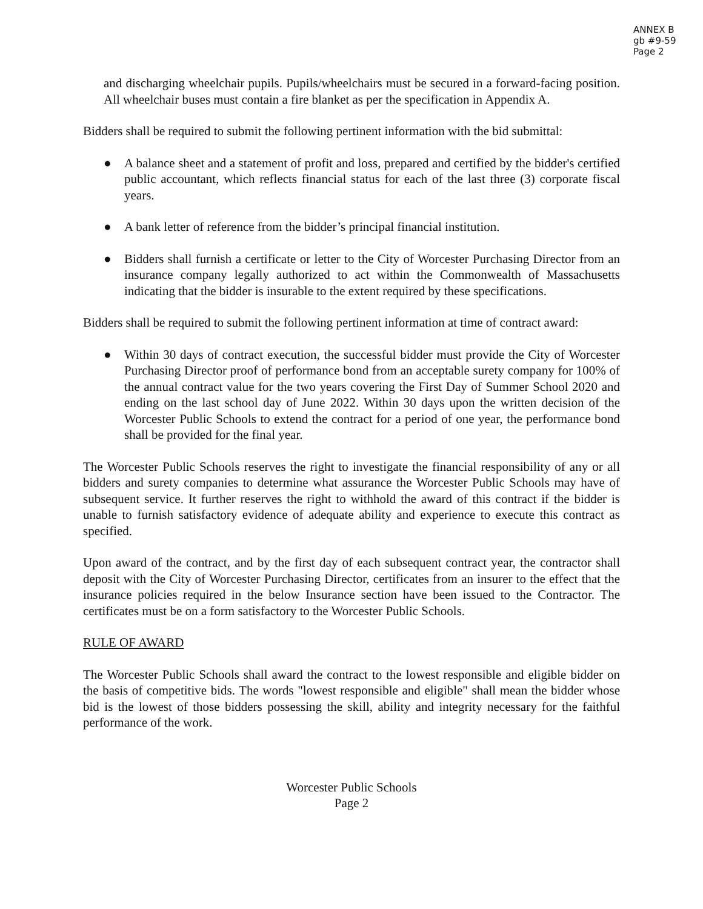ANNEX B
gb #9-59
Page 2
and discharging wheelchair pupils. Pupils/wheelchairs must be secured in a forward-facing position. All wheelchair buses must contain a fire blanket as per the specification in Appendix A.
Bidders shall be required to submit the following pertinent information with the bid submittal:
● A balance sheet and a statement of profit and loss, prepared and certified by the bidder's certified public accountant, which reflects financial status for each of the last three (3) corporate fiscal years.
● A bank letter of reference from the bidder’s principal financial institution.
● Bidders shall furnish a certificate or letter to the City of Worcester Purchasing Director from an insurance company legally authorized to act within the Commonwealth of Massachusetts indicating that the bidder is insurable to the extent required by these specifications.
Bidders shall be required to submit the following pertinent information at time of contract award:
● Within 30 days of contract execution, the successful bidder must provide the City of Worcester Purchasing Director proof of performance bond from an acceptable surety company for 100% of the annual contract value for the two years covering the First Day of Summer School 2020 and ending on the last school day of June 2022. Within 30 days upon the written decision of the Worcester Public Schools to extend the contract for a period of one year, the performance bond shall be provided for the final year.
The Worcester Public Schools reserves the right to investigate the financial responsibility of any or all bidders and surety companies to determine what assurance the Worcester Public Schools may have of subsequent service. It further reserves the right to withhold the award of this contract if the bidder is unable to furnish satisfactory evidence of adequate ability and experience to execute this contract as specified.
Upon award of the contract, and by the first day of each subsequent contract year, the contractor shall deposit with the City of Worcester Purchasing Director, certificates from an insurer to the effect that the insurance policies required in the below Insurance section have been issued to the Contractor. The certificates must be on a form satisfactory to the Worcester Public Schools.
RULE OF AWARD
The Worcester Public Schools shall award the contract to the lowest responsible and eligible bidder on the basis of competitive bids. The words "lowest responsible and eligible" shall mean the bidder whose bid is the lowest of those bidders possessing the skill, ability and integrity necessary for the faithful performance of the work.
Worcester Public Schools
Page 2